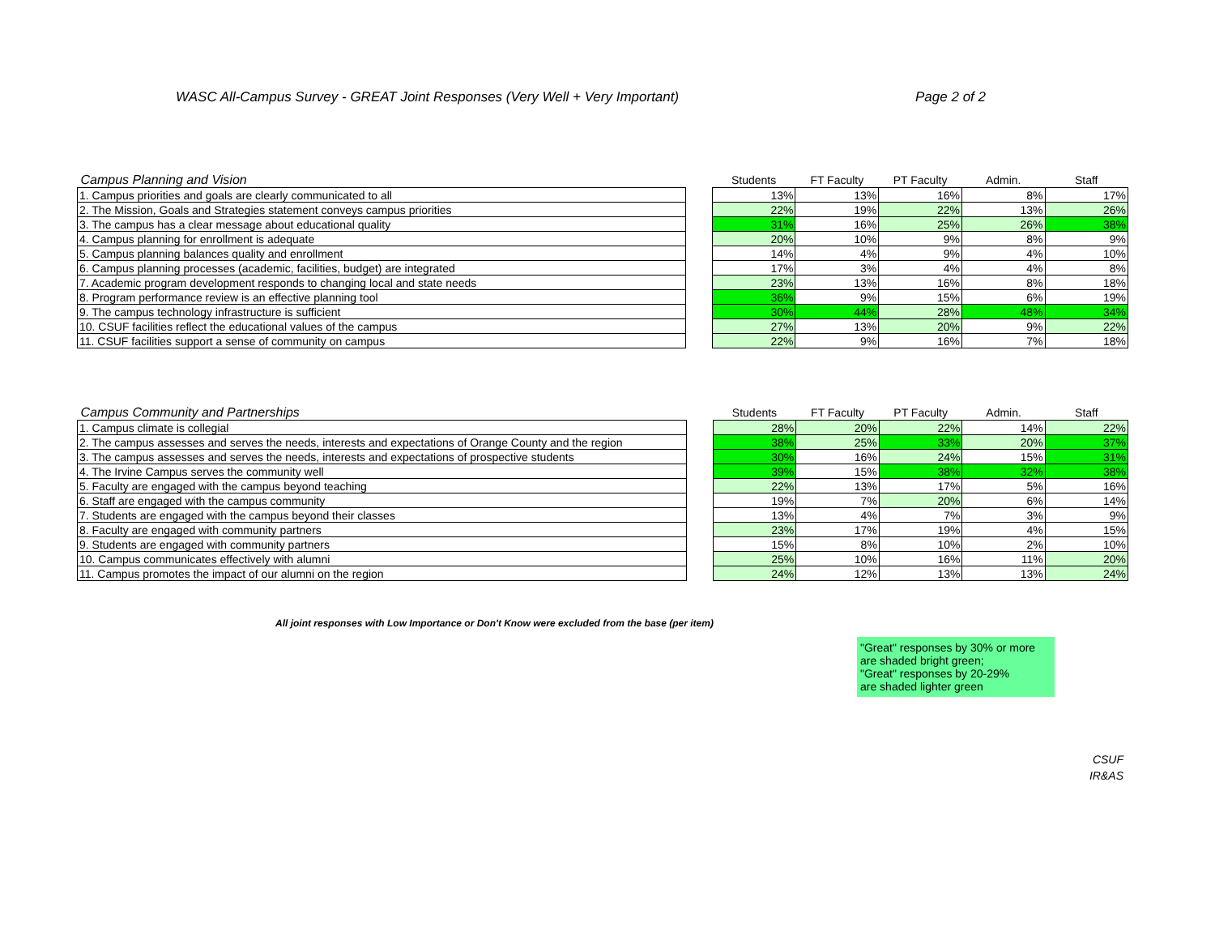WASC All-Campus Survey - GREAT Joint Responses (Very Well + Very Important) Page 2 of 2
| Campus Planning and Vision | | Students | FT Faculty | PT Faculty | Admin. | Staff |
| --- | --- | --- | --- | --- | --- | --- |
| 1. Campus priorities and goals are clearly communicated to all | | 13% | 13% | 16% | 8% | 17% |
| 2. The Mission, Goals and Strategies statement conveys campus priorities | | 22% | 19% | 22% | 13% | 26% |
| 3. The campus has a clear message about educational quality | | 31% | 16% | 25% | 26% | 38% |
| 4. Campus planning for enrollment is adequate | | 20% | 10% | 9% | 8% | 9% |
| 5. Campus planning balances quality and enrollment | | 14% | 4% | 9% | 4% | 10% |
| 6. Campus planning processes (academic, facilities, budget) are integrated | | 17% | 3% | 4% | 4% | 8% |
| 7. Academic program development responds to changing local and state needs | | 23% | 13% | 16% | 8% | 18% |
| 8. Program performance review is an effective planning tool | | 36% | 9% | 15% | 6% | 19% |
| 9. The campus technology infrastructure is sufficient | | 30% | 44% | 28% | 48% | 34% |
| 10. CSUF facilities reflect the educational values of the campus | | 27% | 13% | 20% | 9% | 22% |
| 11. CSUF facilities support a sense of community on campus | | 22% | 9% | 16% | 7% | 18% |
| Campus Community and Partnerships | | Students | FT Faculty | PT Faculty | Admin. | Staff |
| --- | --- | --- | --- | --- | --- | --- |
| 1. Campus climate is collegial | | 28% | 20% | 22% | 14% | 22% |
| 2. The campus assesses and serves the needs, interests and expectations of Orange County and the region | | 38% | 25% | 33% | 20% | 37% |
| 3. The campus assesses and serves the needs, interests and expectations of prospective students | | 30% | 16% | 24% | 15% | 31% |
| 4. The Irvine Campus serves the community well | | 39% | 15% | 38% | 32% | 38% |
| 5. Faculty are engaged with the campus beyond teaching | | 22% | 13% | 17% | 5% | 16% |
| 6. Staff are engaged with the campus community | | 19% | 7% | 20% | 6% | 14% |
| 7. Students are engaged with the campus beyond their classes | | 13% | 4% | 7% | 3% | 9% |
| 8. Faculty are engaged with community partners | | 23% | 17% | 19% | 4% | 15% |
| 9. Students are engaged with community partners | | 15% | 8% | 10% | 2% | 10% |
| 10. Campus communicates effectively with alumni | | 25% | 10% | 16% | 11% | 20% |
| 11. Campus promotes the impact of our alumni on the region | | 24% | 12% | 13% | 13% | 24% |
All joint responses with Low Importance or Don't Know were excluded from the base (per item)
"Great" responses by 30% or more
are shaded bright green;
"Great" responses by 20-29%
are shaded lighter green
CSUF
IR&AS